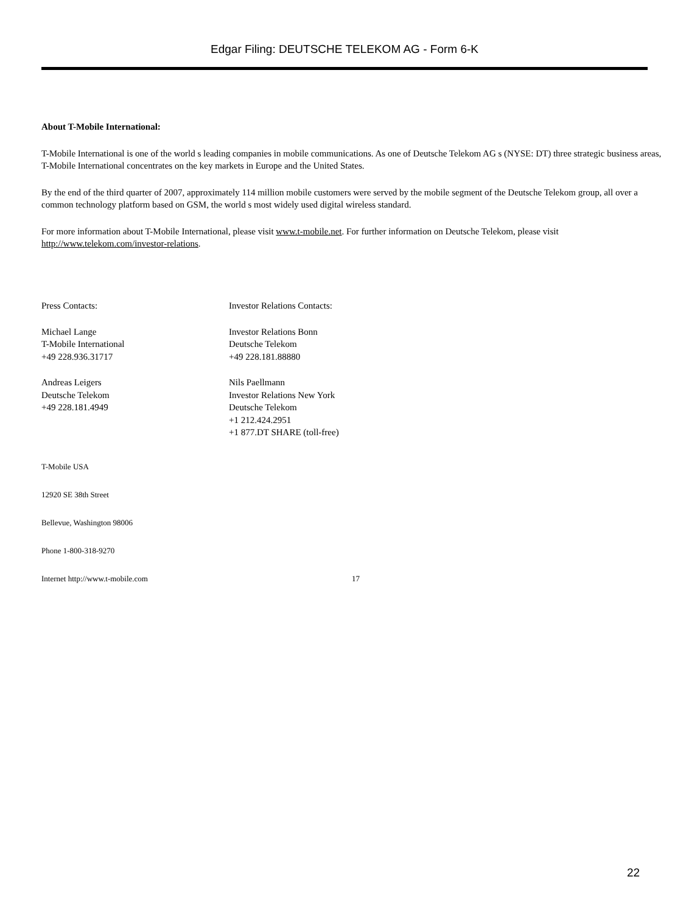Edgar Filing: DEUTSCHE TELEKOM AG - Form 6-K
About T-Mobile International:
T-Mobile International is one of the world s leading companies in mobile communications. As one of Deutsche Telekom AG s (NYSE: DT) three strategic business areas, T-Mobile International concentrates on the key markets in Europe and the United States.
By the end of the third quarter of 2007, approximately 114 million mobile customers were served by the mobile segment of the Deutsche Telekom group, all over a common technology platform based on GSM, the world s most widely used digital wireless standard.
For more information about T-Mobile International, please visit www.t-mobile.net. For further information on Deutsche Telekom, please visit http://www.telekom.com/investor-relations.
Press Contacts: Investor Relations Contacts:
Michael Lange
T-Mobile International
+49 228.936.31717
Investor Relations Bonn
Deutsche Telekom
+49 228.181.88880
Andreas Leigers
Deutsche Telekom
+49 228.181.4949
Nils Paellmann
Investor Relations New York
Deutsche Telekom
+1 212.424.2951
+1 877.DT SHARE (toll-free)
T-Mobile USA
12920 SE 38th Street
Bellevue, Washington 98006
Phone 1-800-318-9270
Internet http://www.t-mobile.com 17
22